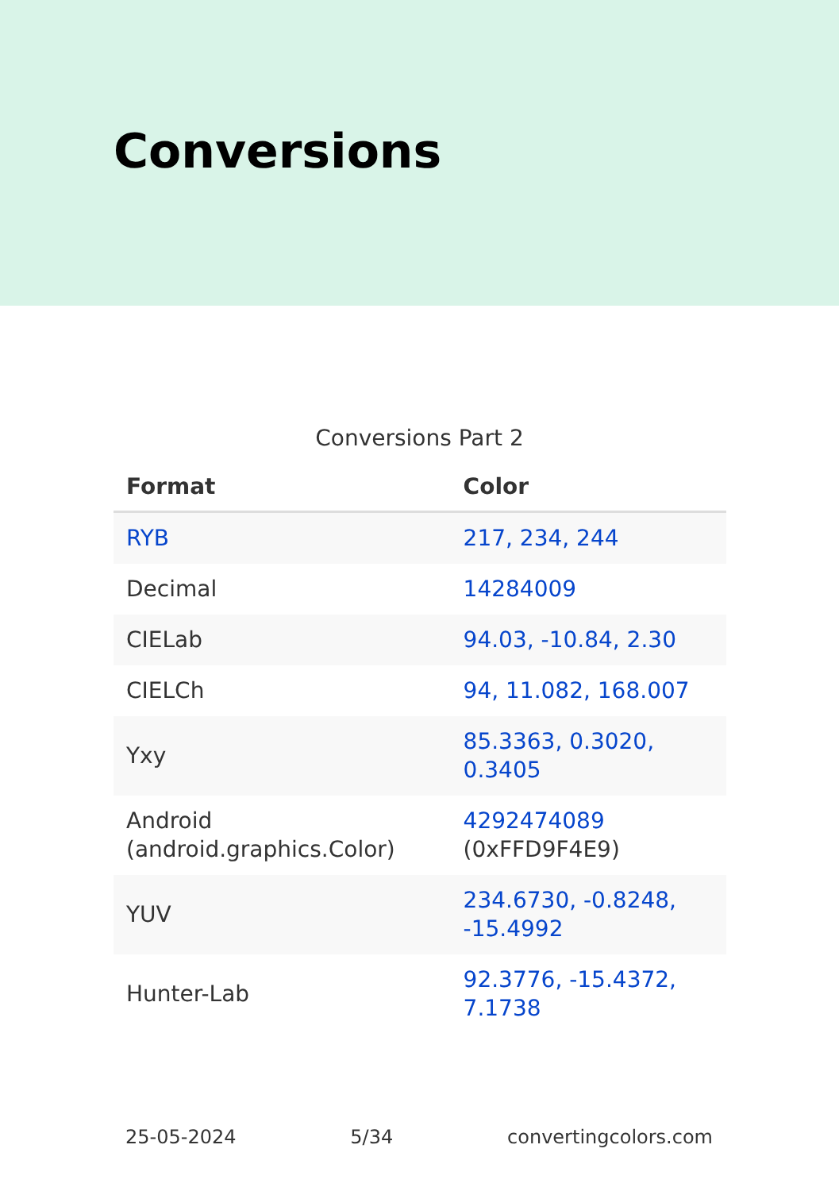Conversions
Conversions Part 2
| Format | Color |
| --- | --- |
| RYB | 217, 234, 244 |
| Decimal | 14284009 |
| CIELab | 94.03, -10.84, 2.30 |
| CIELCh | 94, 11.082, 168.007 |
| Yxy | 85.3363, 0.3020, 0.3405 |
| Android (android.graphics.Color) | 4292474089 (0xFFD9F4E9) |
| YUV | 234.6730, -0.8248, -15.4992 |
| Hunter-Lab | 92.3776, -15.4372, 7.1738 |
25-05-2024 5/34 convertingcolors.com